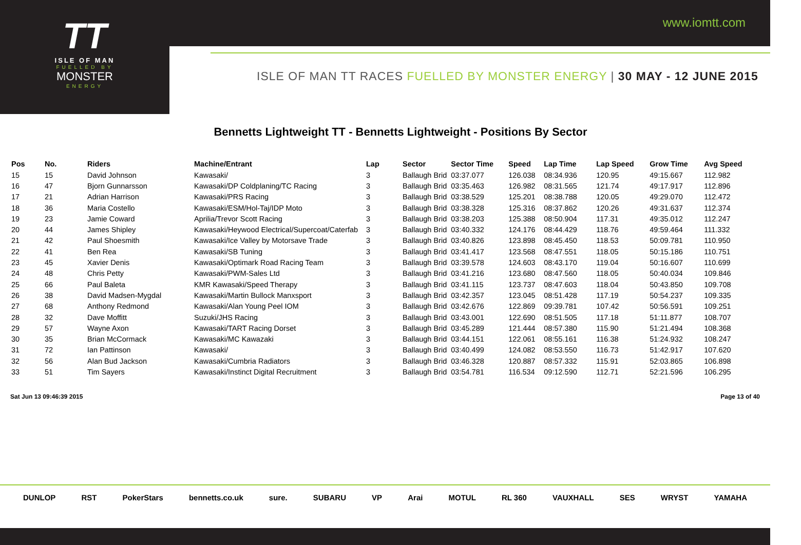TT
ISLE OF MAN
FUELLED BY
MONSTER
ENERGY
www.iomtt.com
ISLE OF MAN TT RACES FUELLED BY MONSTER ENERGY | 30 MAY - 12 JUNE 2015
Bennetts Lightweight TT - Bennetts Lightweight - Positions By Sector
| Pos | No. | Riders | Machine/Entrant | Lap | Sector | Sector Time | Speed | Lap Time | Lap Speed | Grow Time | Avg Speed |
| --- | --- | --- | --- | --- | --- | --- | --- | --- | --- | --- | --- |
| 15 | 15 | David Johnson | Kawasaki/ | 3 | Ballaugh Brid | 03:37.077 | 126.038 | 08:34.936 | 120.95 | 49:15.667 | 112.982 |
| 16 | 47 | Bjorn Gunnarsson | Kawasaki/DP Coldplaning/TC Racing | 3 | Ballaugh Brid | 03:35.463 | 126.982 | 08:31.565 | 121.74 | 49:17.917 | 112.896 |
| 17 | 21 | Adrian Harrison | Kawasaki/PRS Racing | 3 | Ballaugh Brid | 03:38.529 | 125.201 | 08:38.788 | 120.05 | 49:29.070 | 112.472 |
| 18 | 36 | Maria Costello | Kawasaki/ESM/Hol-Taj/IDP Moto | 3 | Ballaugh Brid | 03:38.328 | 125.316 | 08:37.862 | 120.26 | 49:31.637 | 112.374 |
| 19 | 23 | Jamie Coward | Aprilia/Trevor Scott Racing | 3 | Ballaugh Brid | 03:38.203 | 125.388 | 08:50.904 | 117.31 | 49:35.012 | 112.247 |
| 20 | 44 | James Shipley | Kawasaki/Heywood Electrical/Supercoat/Caterfab | 3 | Ballaugh Brid | 03:40.332 | 124.176 | 08:44.429 | 118.76 | 49:59.464 | 111.332 |
| 21 | 42 | Paul Shoesmith | Kawasaki/Ice Valley by Motorsave Trade | 3 | Ballaugh Brid | 03:40.826 | 123.898 | 08:45.450 | 118.53 | 50:09.781 | 110.950 |
| 22 | 41 | Ben Rea | Kawasaki/SB Tuning | 3 | Ballaugh Brid | 03:41.417 | 123.568 | 08:47.551 | 118.05 | 50:15.186 | 110.751 |
| 23 | 45 | Xavier Denis | Kawasaki/Optimark Road Racing Team | 3 | Ballaugh Brid | 03:39.578 | 124.603 | 08:43.170 | 119.04 | 50:16.607 | 110.699 |
| 24 | 48 | Chris Petty | Kawasaki/PWM-Sales Ltd | 3 | Ballaugh Brid | 03:41.216 | 123.680 | 08:47.560 | 118.05 | 50:40.034 | 109.846 |
| 25 | 66 | Paul Baleta | KMR Kawasaki/Speed Therapy | 3 | Ballaugh Brid | 03:41.115 | 123.737 | 08:47.603 | 118.04 | 50:43.850 | 109.708 |
| 26 | 38 | David Madsen-Mygdal | Kawasaki/Martin Bullock Manxsport | 3 | Ballaugh Brid | 03:42.357 | 123.045 | 08:51.428 | 117.19 | 50:54.237 | 109.335 |
| 27 | 68 | Anthony Redmond | Kawasaki/Alan Young Peel IOM | 3 | Ballaugh Brid | 03:42.676 | 122.869 | 09:39.781 | 107.42 | 50:56.591 | 109.251 |
| 28 | 32 | Dave Moffitt | Suzuki/JHS Racing | 3 | Ballaugh Brid | 03:43.001 | 122.690 | 08:51.505 | 117.18 | 51:11.877 | 108.707 |
| 29 | 57 | Wayne Axon | Kawasaki/TART Racing Dorset | 3 | Ballaugh Brid | 03:45.289 | 121.444 | 08:57.380 | 115.90 | 51:21.494 | 108.368 |
| 30 | 35 | Brian McCormack | Kawasaki/MC Kawazaki | 3 | Ballaugh Brid | 03:44.151 | 122.061 | 08:55.161 | 116.38 | 51:24.932 | 108.247 |
| 31 | 72 | Ian Pattinson | Kawasaki/ | 3 | Ballaugh Brid | 03:40.499 | 124.082 | 08:53.550 | 116.73 | 51:42.917 | 107.620 |
| 32 | 56 | Alan Bud Jackson | Kawasaki/Cumbria Radiators | 3 | Ballaugh Brid | 03:46.328 | 120.887 | 08:57.332 | 115.91 | 52:03.865 | 106.898 |
| 33 | 51 | Tim Sayers | Kawasaki/Instinct Digital Recruitment | 3 | Ballaugh Brid | 03:54.781 | 116.534 | 09:12.590 | 112.71 | 52:21.596 | 106.295 |
Sat Jun 13 09:46:39 2015 Page 13 of 40
DUNLOP RST PokerStars bennetts.co.uk sure. SUBARU VP Arai MOTUL RL 360 VAUXHALL SES WRYST YAMAHA